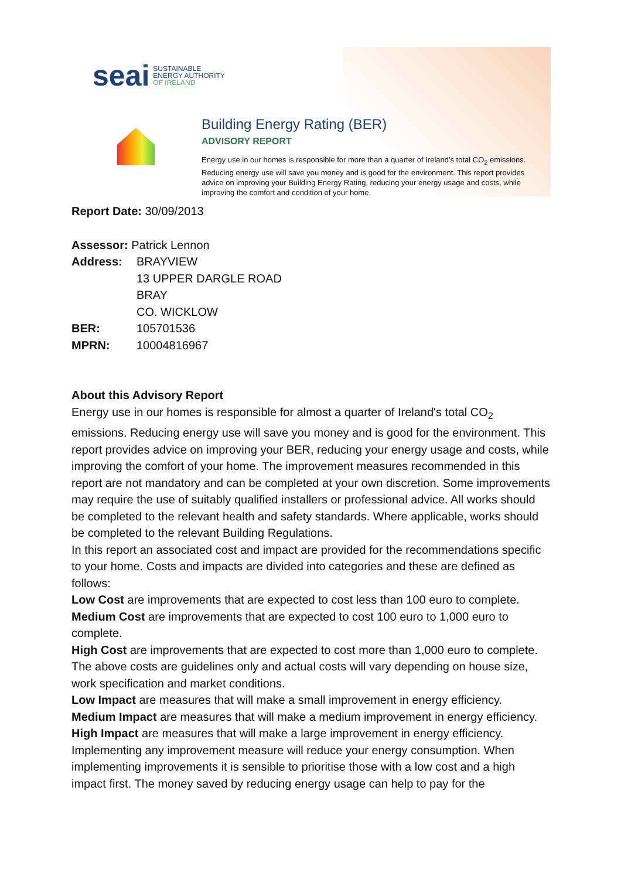seai SUSTAINABLE
ENERGY AUTHORITY
OF IRELAND
Building Energy Rating (BER)
ADVISORY REPORT
Energy use in our homes is responsible for more than a quarter of Ireland's total CO<sub>2</sub> emissions. Reducing energy use will save you money and is good for the environment. This report provides advice on improving your Building Energy Rating, reducing your energy usage and costs, while improving the comfort and condition of your home.
Report Date: 30/09/2013
| Assessor: Patrick Lennon | |
| Address: | BRAYVIEW 13 UPPER DARGLE ROAD BRAY CO. WICKLOW |
| BER: | 105701536 |
| MPRN: | 10004816967 |
About this Advisory Report
Energy use in our homes is responsible for almost a quarter of Ireland's total CO<sub>2</sub> emissions. Reducing energy use will save you money and is good for the environment. This report provides advice on improving your BER, reducing your energy usage and costs, while improving the comfort of your home. The improvement measures recommended in this report are not mandatory and can be completed at your own discretion. Some improvements may require the use of suitably qualified installers or professional advice. All works should be completed to the relevant health and safety standards. Where applicable, works should be completed to the relevant Building Regulations.
In this report an associated cost and impact are provided for the recommendations specific to your home. Costs and impacts are divided into categories and these are defined as follows:
Low Cost are improvements that are expected to cost less than 100 euro to complete.
Medium Cost are improvements that are expected to cost 100 euro to 1,000 euro to complete.
High Cost are improvements that are expected to cost more than 1,000 euro to complete.
The above costs are guidelines only and actual costs will vary depending on house size, work specification and market conditions.
Low Impact are measures that will make a small improvement in energy efficiency.
Medium Impact are measures that will make a medium improvement in energy efficiency.
High Impact are measures that will make a large improvement in energy efficiency.
Implementing any improvement measure will reduce your energy consumption. When implementing improvements it is sensible to prioritise those with a low cost and a high impact first. The money saved by reducing energy usage can help to pay for the